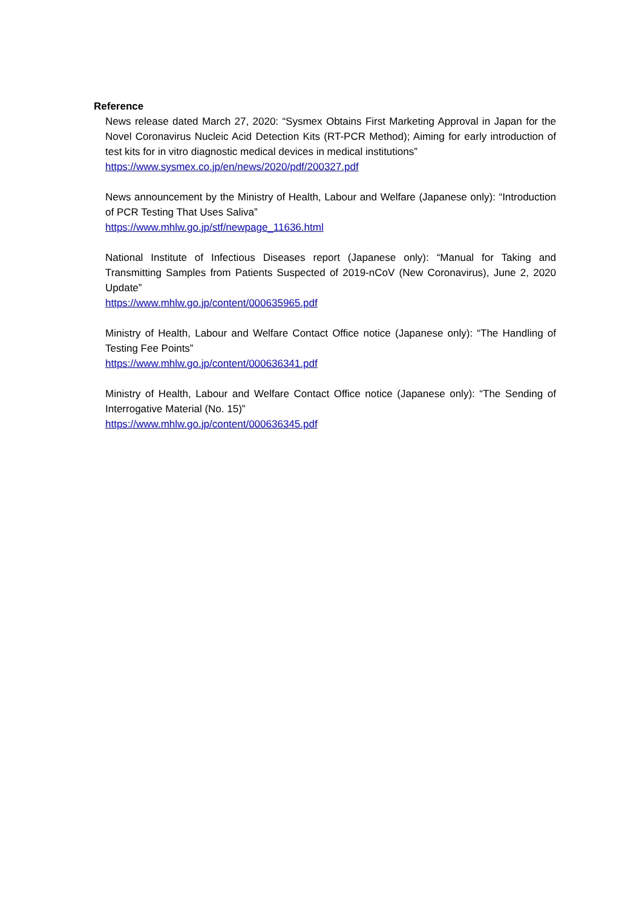Reference
News release dated March 27, 2020: “Sysmex Obtains First Marketing Approval in Japan for the Novel Coronavirus Nucleic Acid Detection Kits (RT-PCR Method); Aiming for early introduction of test kits for in vitro diagnostic medical devices in medical institutions”
https://www.sysmex.co.jp/en/news/2020/pdf/200327.pdf
News announcement by the Ministry of Health, Labour and Welfare (Japanese only): “Introduction of PCR Testing That Uses Saliva”
https://www.mhlw.go.jp/stf/newpage_11636.html
National Institute of Infectious Diseases report (Japanese only): “Manual for Taking and Transmitting Samples from Patients Suspected of 2019-nCoV (New Coronavirus), June 2, 2020 Update”
https://www.mhlw.go.jp/content/000635965.pdf
Ministry of Health, Labour and Welfare Contact Office notice (Japanese only): “The Handling of Testing Fee Points”
https://www.mhlw.go.jp/content/000636341.pdf
Ministry of Health, Labour and Welfare Contact Office notice (Japanese only): “The Sending of Interrogative Material (No. 15)”
https://www.mhlw.go.jp/content/000636345.pdf